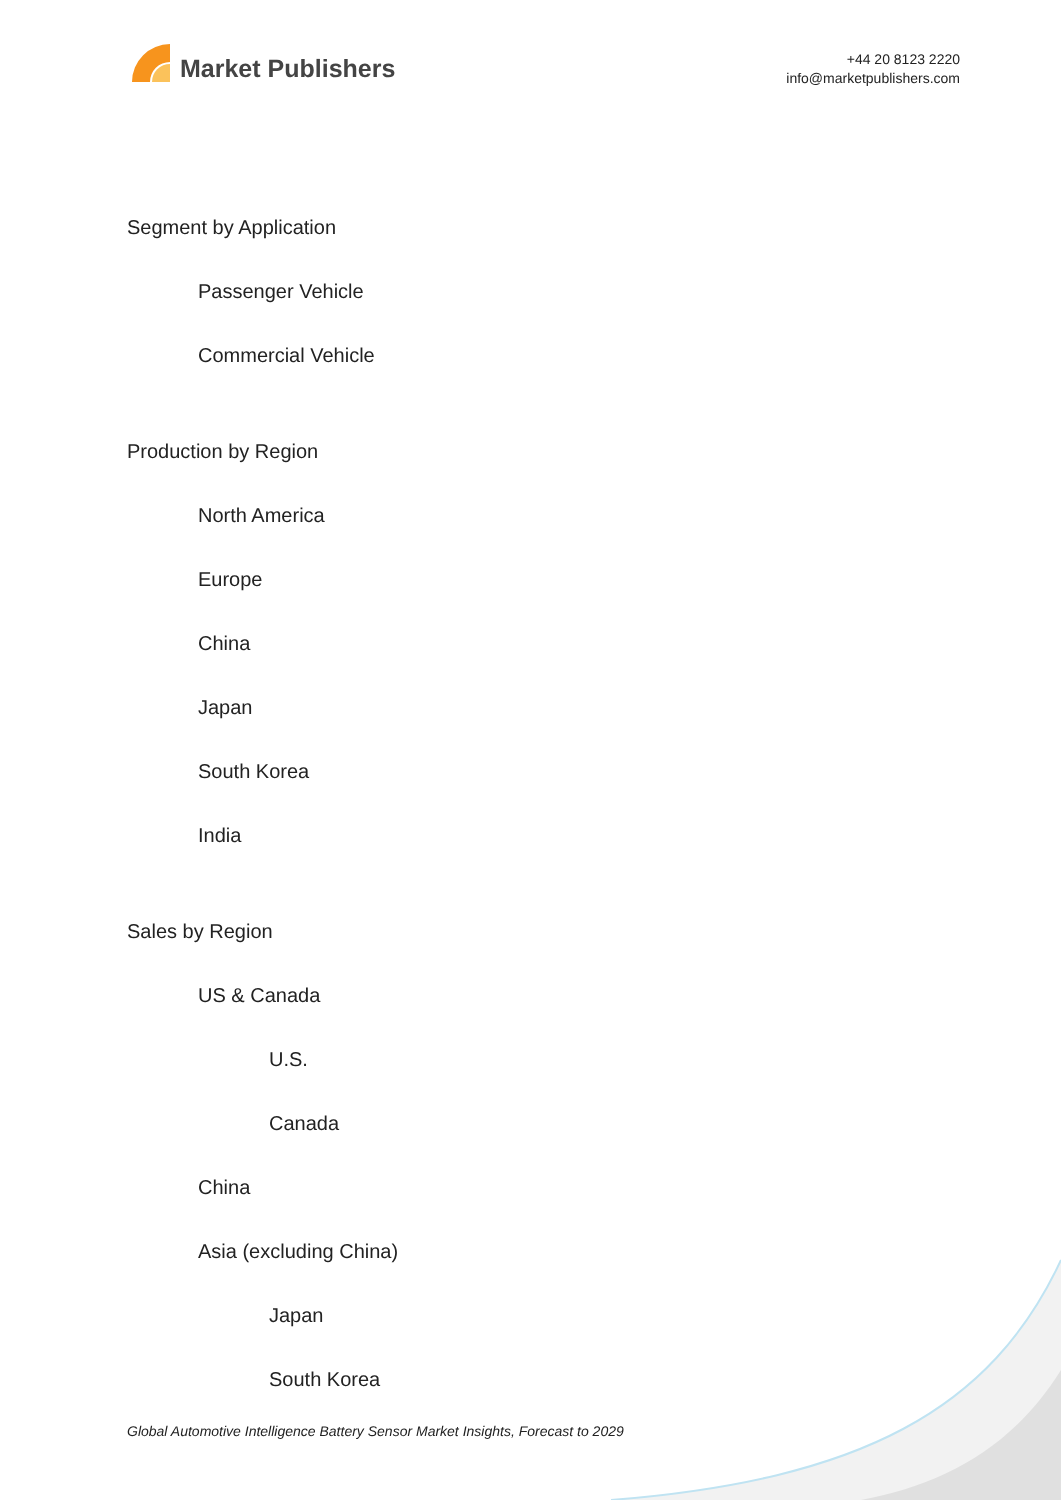Market Publishers
+44 20 8123 2220
info@marketpublishers.com
Segment by Application
Passenger Vehicle
Commercial Vehicle
Production by Region
North America
Europe
China
Japan
South Korea
India
Sales by Region
US & Canada
U.S.
Canada
China
Asia (excluding China)
Japan
South Korea
Global Automotive Intelligence Battery Sensor Market Insights, Forecast to 2029